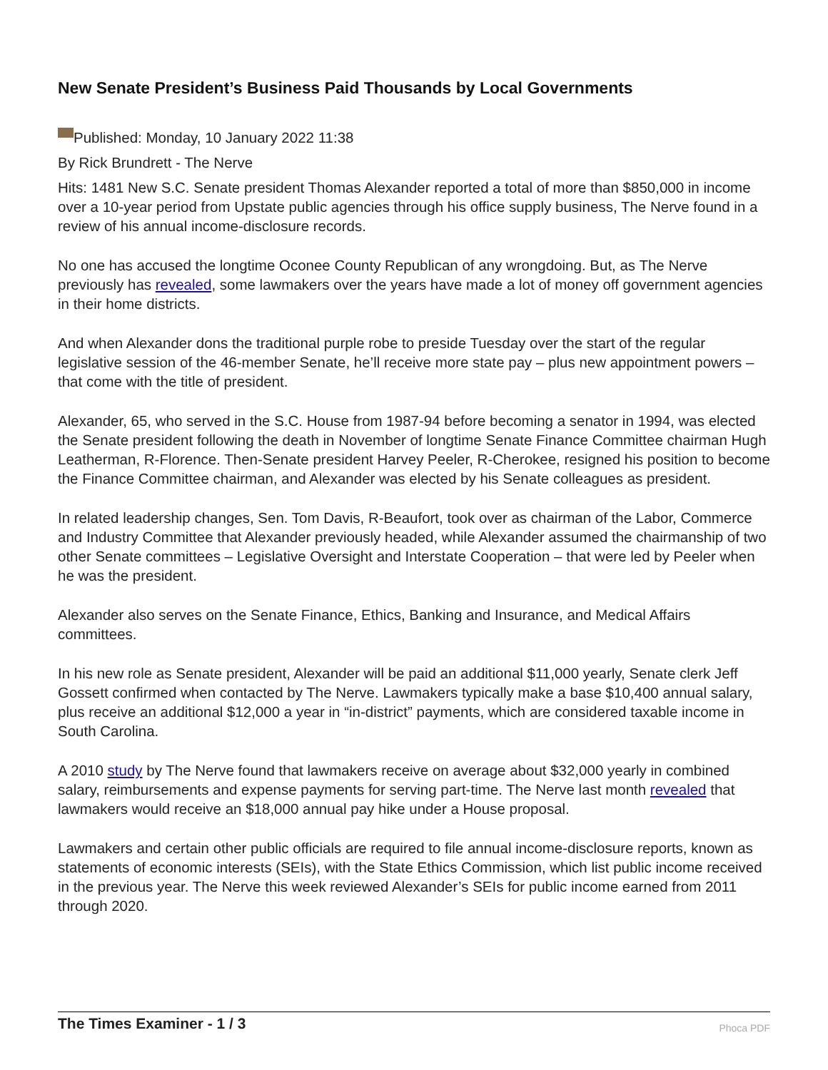New Senate President’s Business Paid Thousands by Local Governments
Published: Monday, 10 January 2022 11:38
By Rick Brundrett - The Nerve
Hits: 1481 New S.C. Senate president Thomas Alexander reported a total of more than $850,000 in income over a 10-year period from Upstate public agencies through his office supply business, The Nerve found in a review of his annual income-disclosure records.
No one has accused the longtime Oconee County Republican of any wrongdoing. But, as The Nerve previously has revealed, some lawmakers over the years have made a lot of money off government agencies in their home districts.
And when Alexander dons the traditional purple robe to preside Tuesday over the start of the regular legislative session of the 46-member Senate, he’ll receive more state pay – plus new appointment powers – that come with the title of president.
Alexander, 65, who served in the S.C. House from 1987-94 before becoming a senator in 1994, was elected the Senate president following the death in November of longtime Senate Finance Committee chairman Hugh Leatherman, R-Florence. Then-Senate president Harvey Peeler, R-Cherokee, resigned his position to become the Finance Committee chairman, and Alexander was elected by his Senate colleagues as president.
In related leadership changes, Sen. Tom Davis, R-Beaufort, took over as chairman of the Labor, Commerce and Industry Committee that Alexander previously headed, while Alexander assumed the chairmanship of two other Senate committees – Legislative Oversight and Interstate Cooperation – that were led by Peeler when he was the president.
Alexander also serves on the Senate Finance, Ethics, Banking and Insurance, and Medical Affairs committees.
In his new role as Senate president, Alexander will be paid an additional $11,000 yearly, Senate clerk Jeff Gossett confirmed when contacted by The Nerve. Lawmakers typically make a base $10,400 annual salary, plus receive an additional $12,000 a year in “in-district” payments, which are considered taxable income in South Carolina.
A 2010 study by The Nerve found that lawmakers receive on average about $32,000 yearly in combined salary, reimbursements and expense payments for serving part-time. The Nerve last month revealed that lawmakers would receive an $18,000 annual pay hike under a House proposal.
Lawmakers and certain other public officials are required to file annual income-disclosure reports, known as statements of economic interests (SEIs), with the State Ethics Commission, which list public income received in the previous year. The Nerve this week reviewed Alexander’s SEIs for public income earned from 2011 through 2020.
The Times Examiner - 1 / 3
Phoca PDF